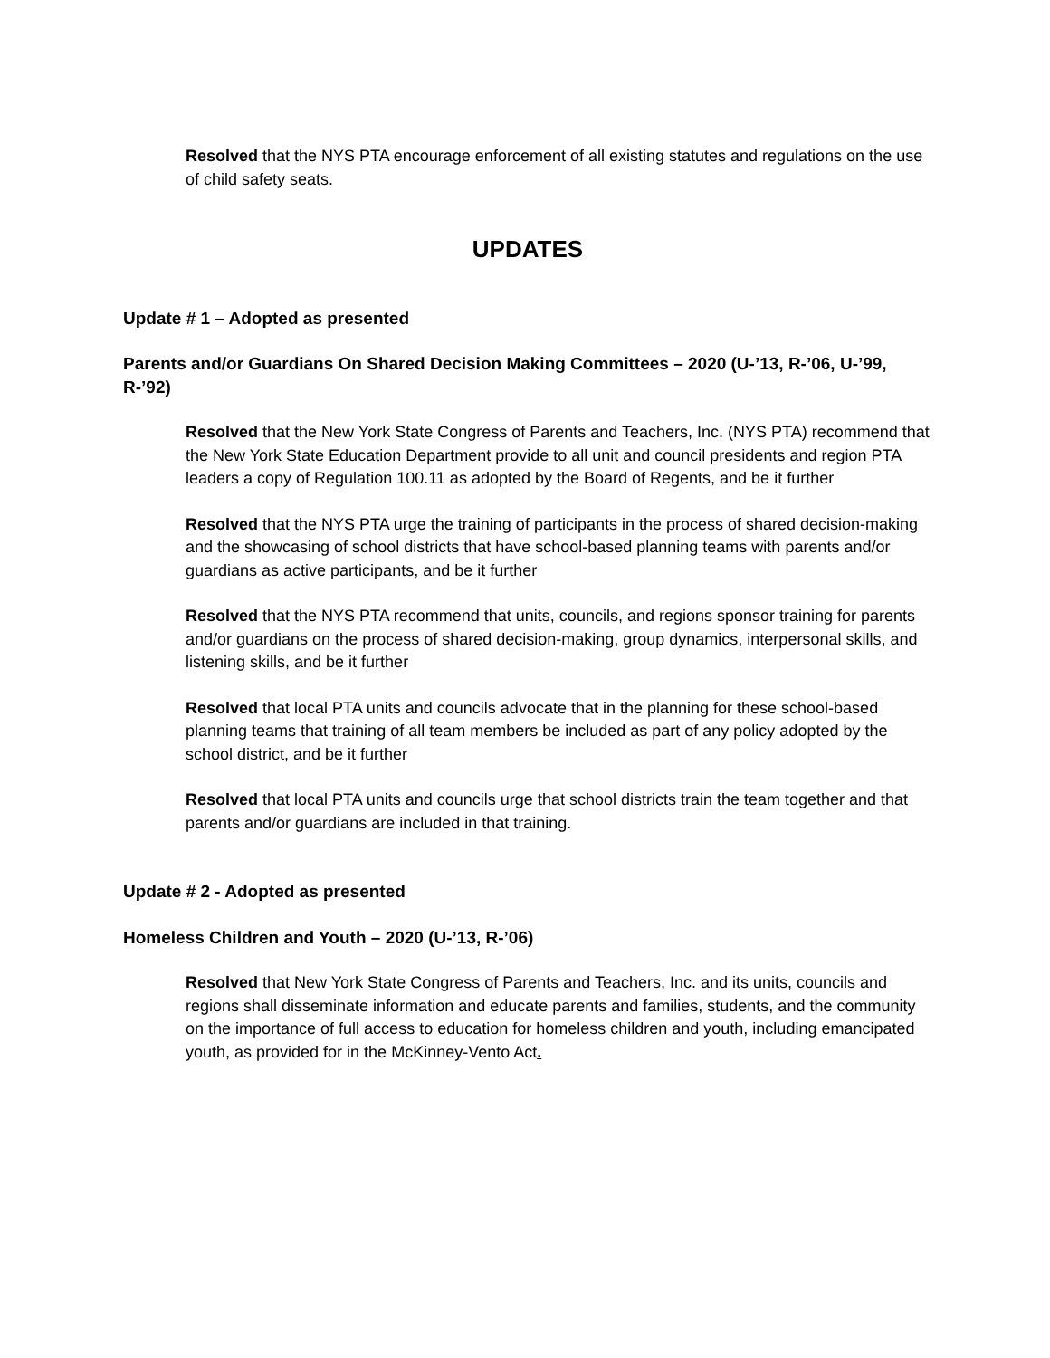Resolved that the NYS PTA encourage enforcement of all existing statutes and regulations on the use of child safety seats.
UPDATES
Update # 1 – Adopted as presented
Parents and/or Guardians On Shared Decision Making Committees – 2020 (U-’13, R-’06, U-’99, R-’92)
Resolved that the New York State Congress of Parents and Teachers, Inc. (NYS PTA) recommend that the New York State Education Department provide to all unit and council presidents and region PTA leaders a copy of Regulation 100.11 as adopted by the Board of Regents, and be it further
Resolved that the NYS PTA urge the training of participants in the process of shared decision-making and the showcasing of school districts that have school-based planning teams with parents and/or guardians as active participants, and be it further
Resolved that the NYS PTA recommend that units, councils, and regions sponsor training for parents and/or guardians on the process of shared decision-making, group dynamics, interpersonal skills, and listening skills, and be it further
Resolved that local PTA units and councils advocate that in the planning for these school-based planning teams that training of all team members be included as part of any policy adopted by the school district, and be it further
Resolved that local PTA units and councils urge that school districts train the team together and that parents and/or guardians are included in that training.
Update # 2 - Adopted as presented
Homeless Children and Youth – 2020 (U-’13, R-’06)
Resolved that New York State Congress of Parents and Teachers, Inc. and its units, councils and regions shall disseminate information and educate parents and families, students, and the community on the importance of full access to education for homeless children and youth, including emancipated youth, as provided for in the McKinney-Vento Act.